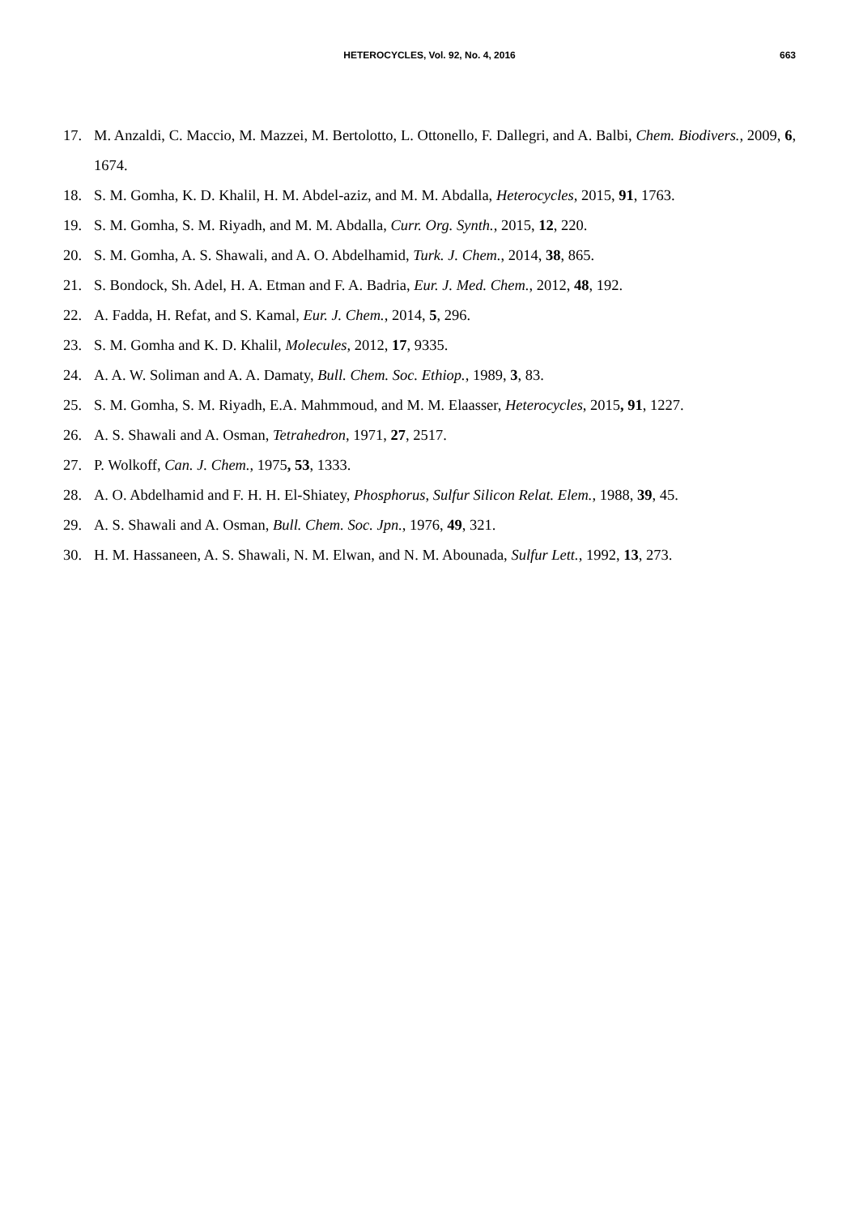HETEROCYCLES, Vol. 92, No. 4, 2016 663
17. M. Anzaldi, C. Maccio, M. Mazzei, M. Bertolotto, L. Ottonello, F. Dallegri, and A. Balbi, Chem. Biodivers., 2009, 6, 1674.
18. S. M. Gomha, K. D. Khalil, H. M. Abdel-aziz, and M. M. Abdalla, Heterocycles, 2015, 91, 1763.
19. S. M. Gomha, S. M. Riyadh, and M. M. Abdalla, Curr. Org. Synth., 2015, 12, 220.
20. S. M. Gomha, A. S. Shawali, and A. O. Abdelhamid, Turk. J. Chem., 2014, 38, 865.
21. S. Bondock, Sh. Adel, H. A. Etman and F. A. Badria, Eur. J. Med. Chem., 2012, 48, 192.
22. A. Fadda, H. Refat, and S. Kamal, Eur. J. Chem., 2014, 5, 296.
23. S. M. Gomha and K. D. Khalil, Molecules, 2012, 17, 9335.
24. A. A. W. Soliman and A. A. Damaty, Bull. Chem. Soc. Ethiop., 1989, 3, 83.
25. S. M. Gomha, S. M. Riyadh, E.A. Mahmmoud, and M. M. Elaasser, Heterocycles, 2015, 91, 1227.
26. A. S. Shawali and A. Osman, Tetrahedron, 1971, 27, 2517.
27. P. Wolkoff, Can. J. Chem., 1975, 53, 1333.
28. A. O. Abdelhamid and F. H. H. El-Shiatey, Phosphorus, Sulfur Silicon Relat. Elem., 1988, 39, 45.
29. A. S. Shawali and A. Osman, Bull. Chem. Soc. Jpn., 1976, 49, 321.
30. H. M. Hassaneen, A. S. Shawali, N. M. Elwan, and N. M. Abounada, Sulfur Lett., 1992, 13, 273.